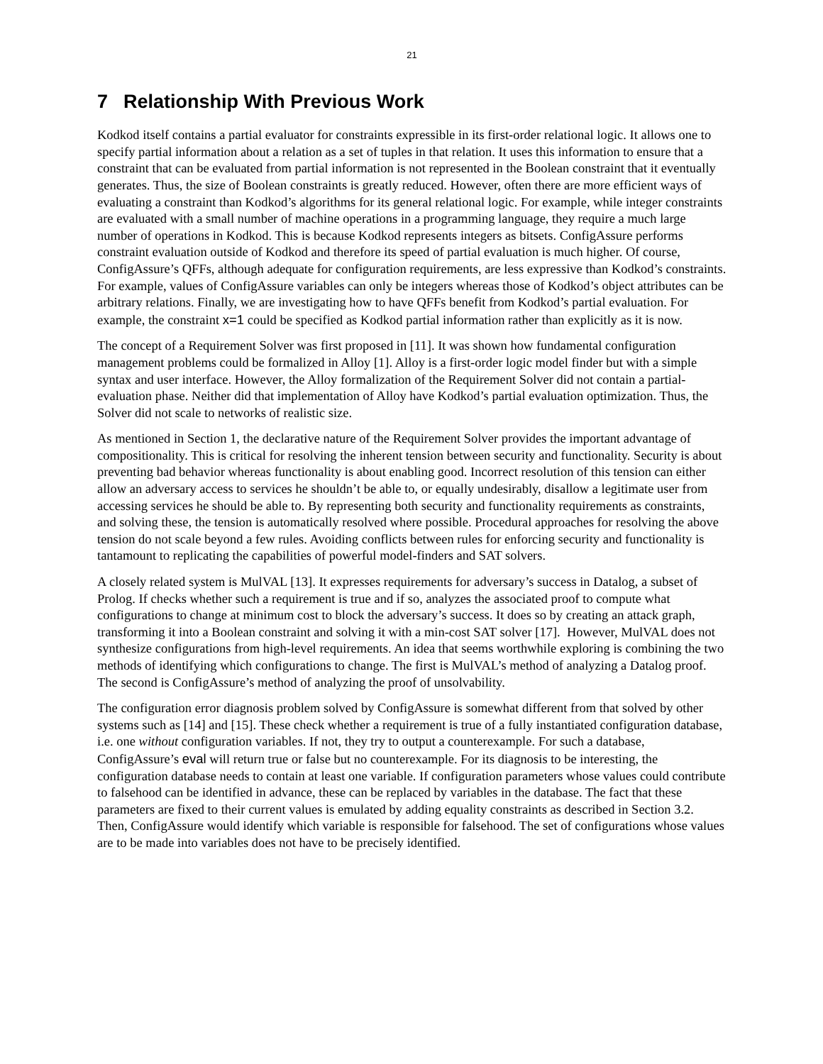21
7 Relationship With Previous Work
Kodkod itself contains a partial evaluator for constraints expressible in its first-order relational logic. It allows one to specify partial information about a relation as a set of tuples in that relation. It uses this information to ensure that a constraint that can be evaluated from partial information is not represented in the Boolean constraint that it eventually generates. Thus, the size of Boolean constraints is greatly reduced. However, often there are more efficient ways of evaluating a constraint than Kodkod’s algorithms for its general relational logic. For example, while integer constraints are evaluated with a small number of machine operations in a programming language, they require a much large number of operations in Kodkod. This is because Kodkod represents integers as bitsets. ConfigAssure performs constraint evaluation outside of Kodkod and therefore its speed of partial evaluation is much higher. Of course, ConfigAssure’s QFFs, although adequate for configuration requirements, are less expressive than Kodkod’s constraints. For example, values of ConfigAssure variables can only be integers whereas those of Kodkod’s object attributes can be arbitrary relations. Finally, we are investigating how to have QFFs benefit from Kodkod’s partial evaluation. For example, the constraint x=1 could be specified as Kodkod partial information rather than explicitly as it is now.
The concept of a Requirement Solver was first proposed in [11]. It was shown how fundamental configuration management problems could be formalized in Alloy [1]. Alloy is a first-order logic model finder but with a simple syntax and user interface. However, the Alloy formalization of the Requirement Solver did not contain a partial-evaluation phase. Neither did that implementation of Alloy have Kodkod’s partial evaluation optimization. Thus, the Solver did not scale to networks of realistic size.
As mentioned in Section 1, the declarative nature of the Requirement Solver provides the important advantage of compositionality. This is critical for resolving the inherent tension between security and functionality. Security is about preventing bad behavior whereas functionality is about enabling good. Incorrect resolution of this tension can either allow an adversary access to services he shouldn’t be able to, or equally undesirably, disallow a legitimate user from accessing services he should be able to. By representing both security and functionality requirements as constraints, and solving these, the tension is automatically resolved where possible. Procedural approaches for resolving the above tension do not scale beyond a few rules. Avoiding conflicts between rules for enforcing security and functionality is tantamount to replicating the capabilities of powerful model-finders and SAT solvers.
A closely related system is MulVAL [13]. It expresses requirements for adversary’s success in Datalog, a subset of Prolog. If checks whether such a requirement is true and if so, analyzes the associated proof to compute what configurations to change at minimum cost to block the adversary’s success. It does so by creating an attack graph, transforming it into a Boolean constraint and solving it with a min-cost SAT solver [17]. However, MulVAL does not synthesize configurations from high-level requirements. An idea that seems worthwhile exploring is combining the two methods of identifying which configurations to change. The first is MulVAL’s method of analyzing a Datalog proof. The second is ConfigAssure’s method of analyzing the proof of unsolvability.
The configuration error diagnosis problem solved by ConfigAssure is somewhat different from that solved by other systems such as [14] and [15]. These check whether a requirement is true of a fully instantiated configuration database, i.e. one without configuration variables. If not, they try to output a counterexample. For such a database, ConfigAssure’s eval will return true or false but no counterexample. For its diagnosis to be interesting, the configuration database needs to contain at least one variable. If configuration parameters whose values could contribute to falsehood can be identified in advance, these can be replaced by variables in the database. The fact that these parameters are fixed to their current values is emulated by adding equality constraints as described in Section 3.2. Then, ConfigAssure would identify which variable is responsible for falsehood. The set of configurations whose values are to be made into variables does not have to be precisely identified.